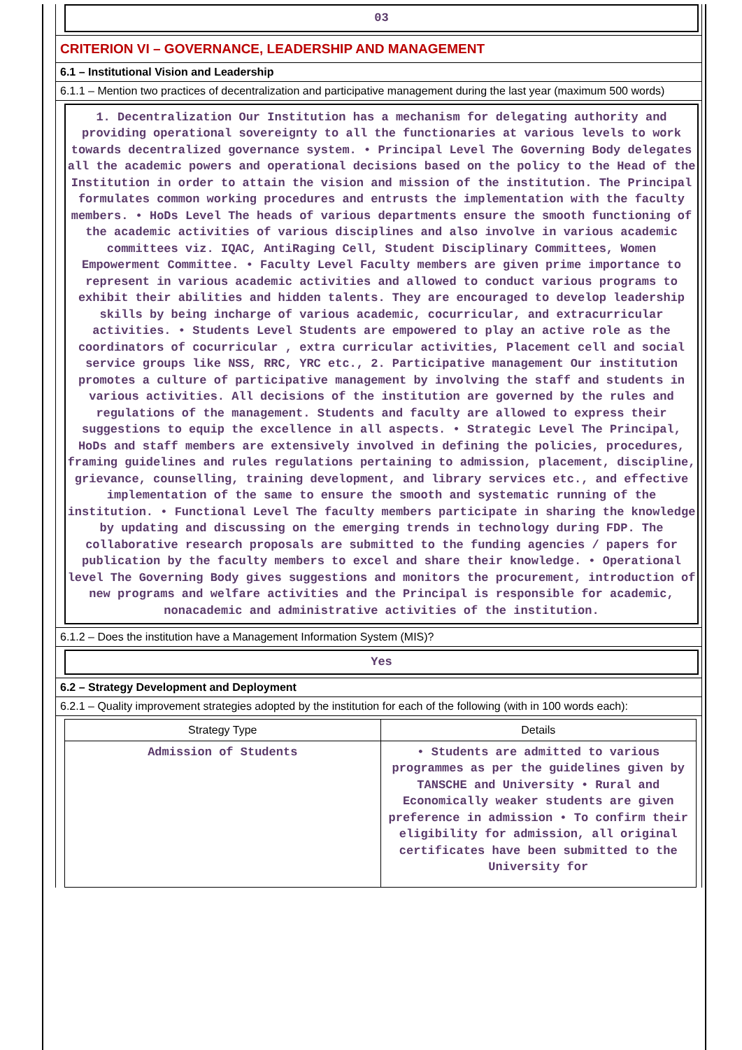03
CRITERION VI – GOVERNANCE, LEADERSHIP AND MANAGEMENT
6.1 – Institutional Vision and Leadership
6.1.1 – Mention two practices of decentralization and participative management during the last year (maximum 500 words)
1. Decentralization Our Institution has a mechanism for delegating authority and providing operational sovereignty to all the functionaries at various levels to work towards decentralized governance system. • Principal Level The Governing Body delegates all the academic powers and operational decisions based on the policy to the Head of the Institution in order to attain the vision and mission of the institution. The Principal formulates common working procedures and entrusts the implementation with the faculty members. • HoDs Level The heads of various departments ensure the smooth functioning of the academic activities of various disciplines and also involve in various academic committees viz. IQAC, AntiRaging Cell, Student Disciplinary Committees, Women Empowerment Committee. • Faculty Level Faculty members are given prime importance to represent in various academic activities and allowed to conduct various programs to exhibit their abilities and hidden talents. They are encouraged to develop leadership skills by being incharge of various academic, cocurricular, and extracurricular activities. • Students Level Students are empowered to play an active role as the coordinators of cocurricular , extra curricular activities, Placement cell and social service groups like NSS, RRC, YRC etc., 2. Participative management Our institution promotes a culture of participative management by involving the staff and students in various activities. All decisions of the institution are governed by the rules and regulations of the management. Students and faculty are allowed to express their suggestions to equip the excellence in all aspects. • Strategic Level The Principal, HoDs and staff members are extensively involved in defining the policies, procedures, framing guidelines and rules regulations pertaining to admission, placement, discipline, grievance, counselling, training development, and library services etc., and effective implementation of the same to ensure the smooth and systematic running of the institution. • Functional Level The faculty members participate in sharing the knowledge by updating and discussing on the emerging trends in technology during FDP. The collaborative research proposals are submitted to the funding agencies / papers for publication by the faculty members to excel and share their knowledge. • Operational level The Governing Body gives suggestions and monitors the procurement, introduction of new programs and welfare activities and the Principal is responsible for academic, nonacademic and administrative activities of the institution.
6.1.2 – Does the institution have a Management Information System (MIS)?
Yes
6.2 – Strategy Development and Deployment
6.2.1 – Quality improvement strategies adopted by the institution for each of the following (with in 100 words each):
| Strategy Type | Details |
| --- | --- |
| Admission of Students | • Students are admitted to various programmes as per the guidelines given by TANSCHE and University • Rural and Economically weaker students are given preference in admission • To confirm their eligibility for admission, all original certificates have been submitted to the University for |